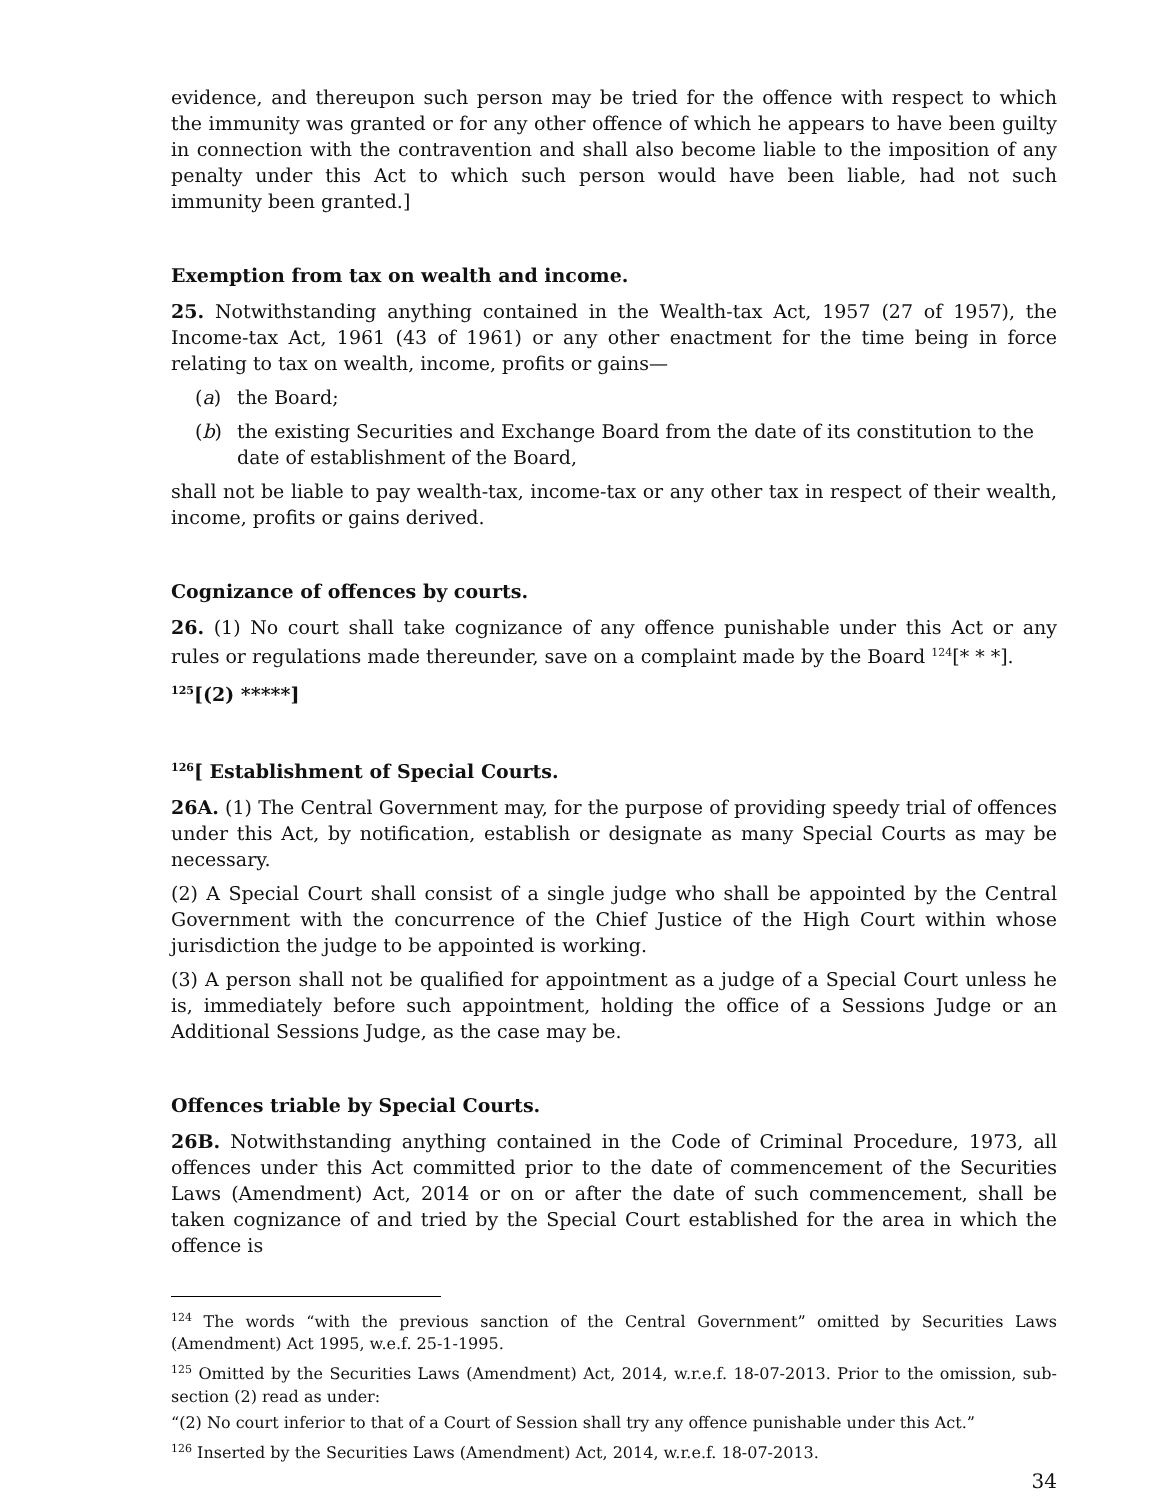evidence, and thereupon such person may be tried for the offence with respect to which the immunity was granted or for any other offence of which he appears to have been guilty in connection with the contravention and shall also become liable to the imposition of any penalty under this Act to which such person would have been liable, had not such immunity been granted.]
Exemption from tax on wealth and income.
25. Notwithstanding anything contained in the Wealth-tax Act, 1957 (27 of 1957), the Income-tax Act, 1961 (43 of 1961) or any other enactment for the time being in force relating to tax on wealth, income, profits or gains—
(a) the Board;
(b) the existing Securities and Exchange Board from the date of its constitution to the date of establishment of the Board,
shall not be liable to pay wealth-tax, income-tax or any other tax in respect of their wealth, income, profits or gains derived.
Cognizance of offences by courts.
26. (1) No court shall take cognizance of any offence punishable under this Act or any rules or regulations made thereunder, save on a complaint made by the Board <sup>124</sup>[* * *].
<sup>125</sup> [(2) *****]
<sup>126</sup> [ Establishment of Special Courts.
26A. (1) The Central Government may, for the purpose of providing speedy trial of offences under this Act, by notification, establish or designate as many Special Courts as may be necessary.
(2) A Special Court shall consist of a single judge who shall be appointed by the Central Government with the concurrence of the Chief Justice of the High Court within whose jurisdiction the judge to be appointed is working.
(3) A person shall not be qualified for appointment as a judge of a Special Court unless he is, immediately before such appointment, holding the office of a Sessions Judge or an Additional Sessions Judge, as the case may be.
Offences triable by Special Courts.
26B. Notwithstanding anything contained in the Code of Criminal Procedure, 1973, all offences under this Act committed prior to the date of commencement of the Securities Laws (Amendment) Act, 2014 or on or after the date of such commencement, shall be taken cognizance of and tried by the Special Court established for the area in which the offence is
<sup>124</sup> The words “with the previous sanction of the Central Government” omitted by Securities Laws (Amendment) Act 1995, w.e.f. 25-1-1995.
<sup>125</sup> Omitted by the Securities Laws (Amendment) Act, 2014, w.r.e.f. 18-07-2013. Prior to the omission, sub-section (2) read as under:
“(2) No court inferior to that of a Court of Session shall try any offence punishable under this Act.”
<sup>126</sup> Inserted by the Securities Laws (Amendment) Act, 2014, w.r.e.f. 18-07-2013.
34